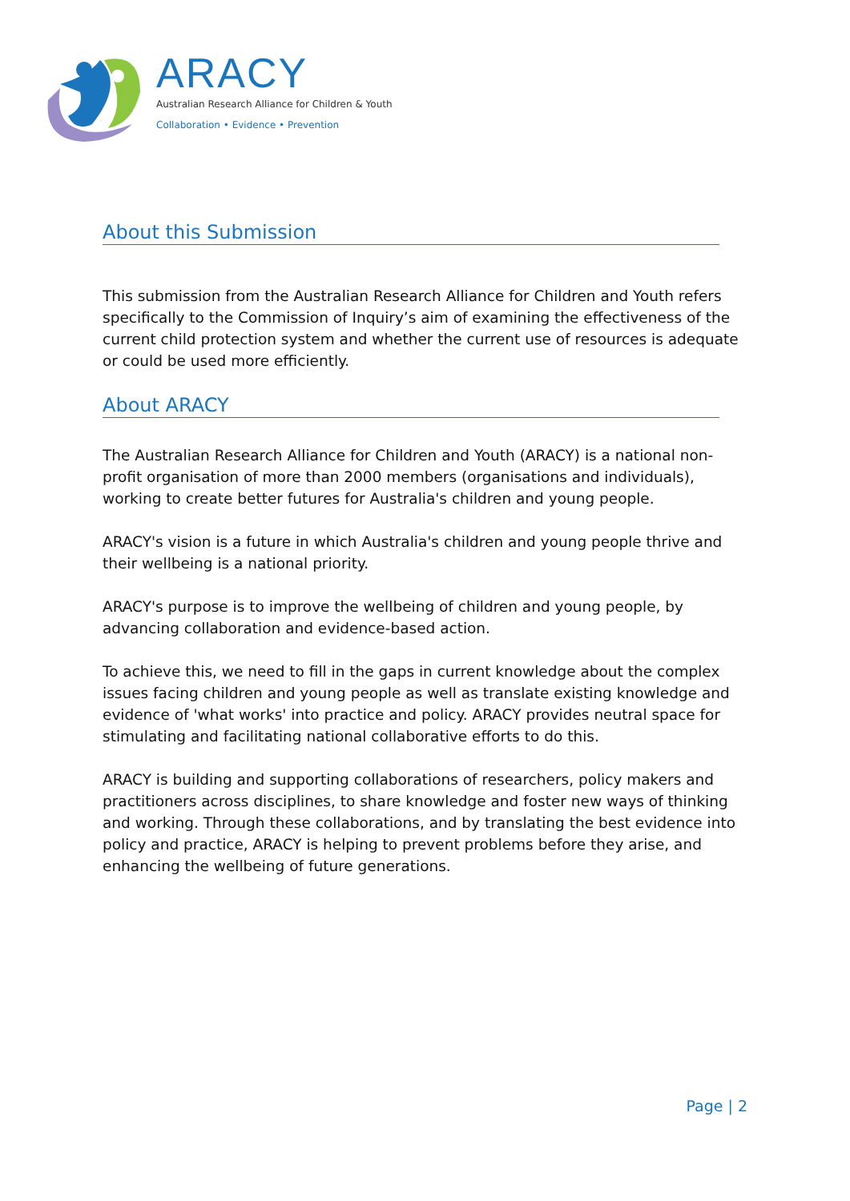ARACY
Australian Research Alliance for Children & Youth
Collaboration • Evidence • Prevention
About this Submission
This submission from the Australian Research Alliance for Children and Youth refers specifically to the Commission of Inquiry’s aim of examining the effectiveness of the current child protection system and whether the current use of resources is adequate or could be used more efficiently.
About ARACY
The Australian Research Alliance for Children and Youth (ARACY) is a national non-profit organisation of more than 2000 members (organisations and individuals), working to create better futures for Australia's children and young people.
ARACY's vision is a future in which Australia's children and young people thrive and their wellbeing is a national priority.
ARACY's purpose is to improve the wellbeing of children and young people, by advancing collaboration and evidence-based action.
To achieve this, we need to fill in the gaps in current knowledge about the complex issues facing children and young people as well as translate existing knowledge and evidence of 'what works' into practice and policy. ARACY provides neutral space for stimulating and facilitating national collaborative efforts to do this.
ARACY is building and supporting collaborations of researchers, policy makers and practitioners across disciplines, to share knowledge and foster new ways of thinking and working. Through these collaborations, and by translating the best evidence into policy and practice, ARACY is helping to prevent problems before they arise, and enhancing the wellbeing of future generations.
Page | 2